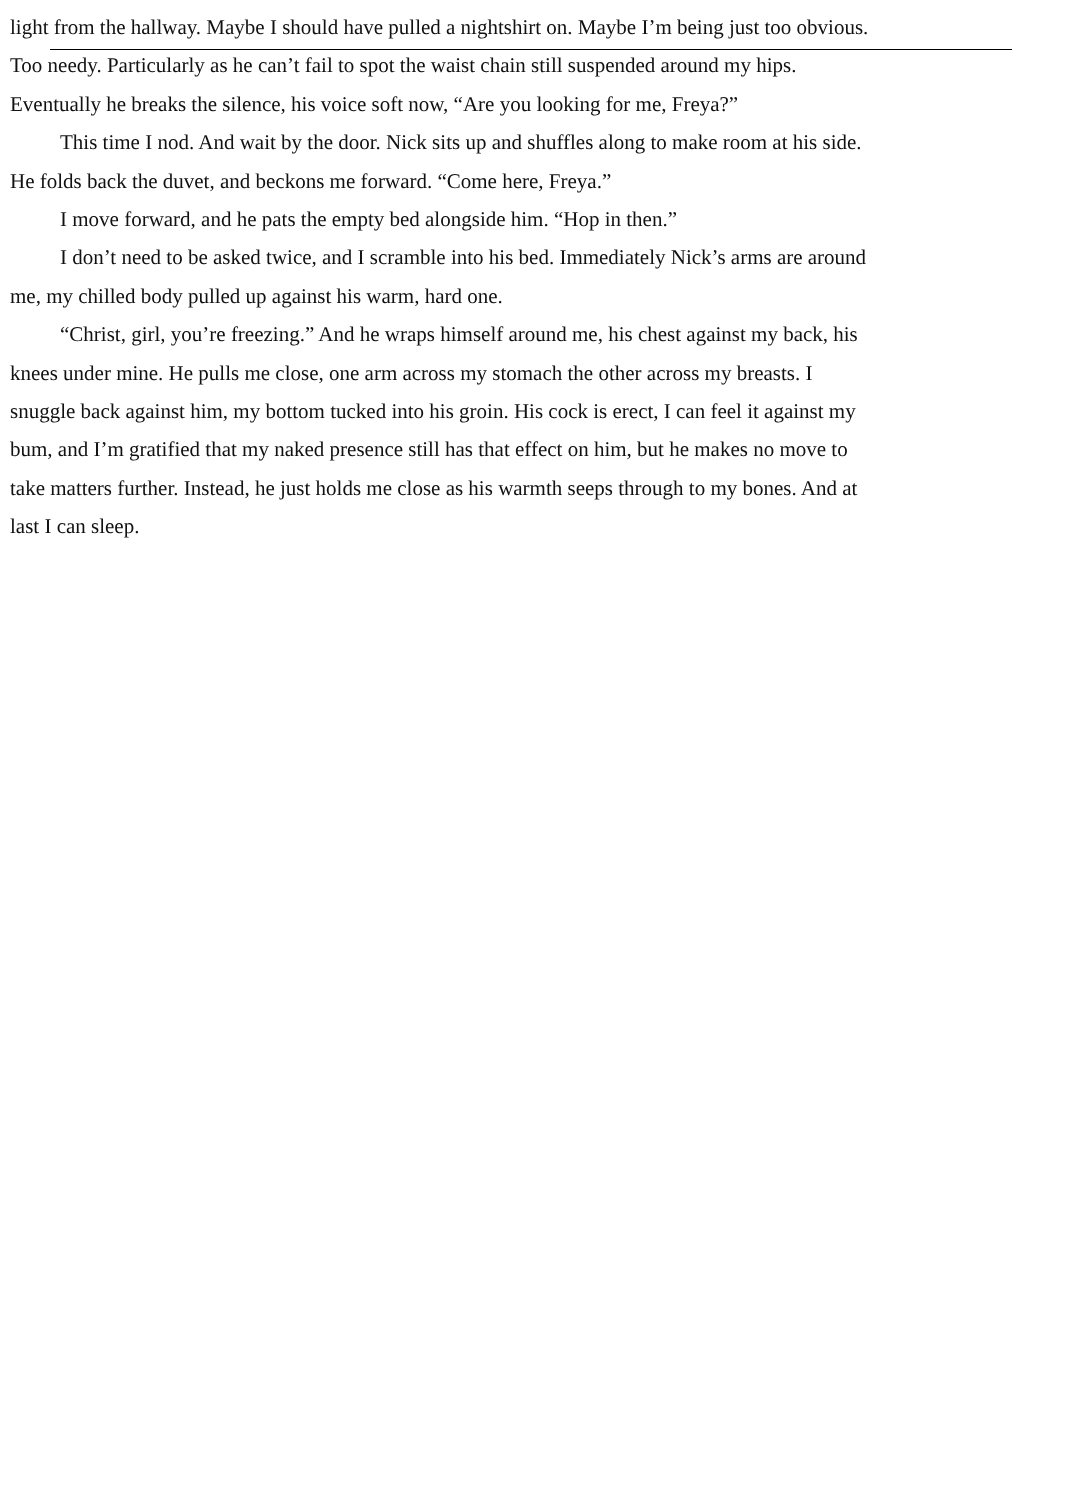light from the hallway. Maybe I should have pulled a nightshirt on. Maybe I’m being just too obvious.
Too needy. Particularly as he can’t fail to spot the waist chain still suspended around my hips.
Eventually he breaks the silence, his voice soft now, “Are you looking for me, Freya?”
This time I nod. And wait by the door. Nick sits up and shuffles along to make room at his side.
He folds back the duvet, and beckons me forward. “Come here, Freya.”
I move forward, and he pats the empty bed alongside him. “Hop in then.”
I don’t need to be asked twice, and I scramble into his bed. Immediately Nick’s arms are around
me, my chilled body pulled up against his warm, hard one.
“Christ, girl, you’re freezing.” And he wraps himself around me, his chest against my back, his
knees under mine. He pulls me close, one arm across my stomach the other across my breasts. I
snuggle back against him, my bottom tucked into his groin. His cock is erect, I can feel it against my
bum, and I’m gratified that my naked presence still has that effect on him, but he makes no move to
take matters further. Instead, he just holds me close as his warmth seeps through to my bones. And at
last I can sleep.